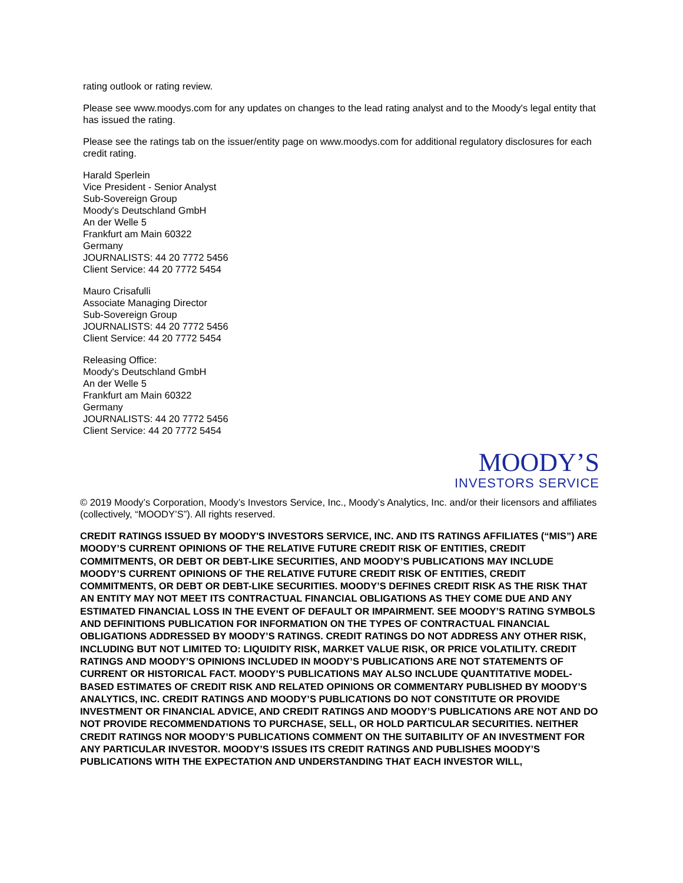rating outlook or rating review.
Please see www.moodys.com for any updates on changes to the lead rating analyst and to the Moody's legal entity that has issued the rating.
Please see the ratings tab on the issuer/entity page on www.moodys.com for additional regulatory disclosures for each credit rating.
Harald Sperlein
Vice President - Senior Analyst
Sub-Sovereign Group
Moody's Deutschland GmbH
An der Welle 5
Frankfurt am Main 60322
Germany
JOURNALISTS: 44 20 7772 5456
Client Service: 44 20 7772 5454
Mauro Crisafulli
Associate Managing Director
Sub-Sovereign Group
JOURNALISTS: 44 20 7772 5456
Client Service: 44 20 7772 5454
Releasing Office:
Moody's Deutschland GmbH
An der Welle 5
Frankfurt am Main 60322
Germany
JOURNALISTS: 44 20 7772 5456
Client Service: 44 20 7772 5454
MOODY’S
INVESTORS SERVICE
© 2019 Moody’s Corporation, Moody’s Investors Service, Inc., Moody’s Analytics, Inc. and/or their licensors and affiliates (collectively, “MOODY’S”). All rights reserved.
CREDIT RATINGS ISSUED BY MOODY'S INVESTORS SERVICE, INC. AND ITS RATINGS AFFILIATES (“MIS”) ARE MOODY’S CURRENT OPINIONS OF THE RELATIVE FUTURE CREDIT RISK OF ENTITIES, CREDIT COMMITMENTS, OR DEBT OR DEBT-LIKE SECURITIES, AND MOODY’S PUBLICATIONS MAY INCLUDE MOODY’S CURRENT OPINIONS OF THE RELATIVE FUTURE CREDIT RISK OF ENTITIES, CREDIT COMMITMENTS, OR DEBT OR DEBT-LIKE SECURITIES. MOODY’S DEFINES CREDIT RISK AS THE RISK THAT AN ENTITY MAY NOT MEET ITS CONTRACTUAL FINANCIAL OBLIGATIONS AS THEY COME DUE AND ANY ESTIMATED FINANCIAL LOSS IN THE EVENT OF DEFAULT OR IMPAIRMENT. SEE MOODY’S RATING SYMBOLS AND DEFINITIONS PUBLICATION FOR INFORMATION ON THE TYPES OF CONTRACTUAL FINANCIAL OBLIGATIONS ADDRESSED BY MOODY’S RATINGS. CREDIT RATINGS DO NOT ADDRESS ANY OTHER RISK, INCLUDING BUT NOT LIMITED TO: LIQUIDITY RISK, MARKET VALUE RISK, OR PRICE VOLATILITY. CREDIT RATINGS AND MOODY’S OPINIONS INCLUDED IN MOODY’S PUBLICATIONS ARE NOT STATEMENTS OF CURRENT OR HISTORICAL FACT. MOODY’S PUBLICATIONS MAY ALSO INCLUDE QUANTITATIVE MODEL-BASED ESTIMATES OF CREDIT RISK AND RELATED OPINIONS OR COMMENTARY PUBLISHED BY MOODY’S ANALYTICS, INC. CREDIT RATINGS AND MOODY’S PUBLICATIONS DO NOT CONSTITUTE OR PROVIDE INVESTMENT OR FINANCIAL ADVICE, AND CREDIT RATINGS AND MOODY’S PUBLICATIONS ARE NOT AND DO NOT PROVIDE RECOMMENDATIONS TO PURCHASE, SELL, OR HOLD PARTICULAR SECURITIES. NEITHER CREDIT RATINGS NOR MOODY’S PUBLICATIONS COMMENT ON THE SUITABILITY OF AN INVESTMENT FOR ANY PARTICULAR INVESTOR. MOODY’S ISSUES ITS CREDIT RATINGS AND PUBLISHES MOODY’S PUBLICATIONS WITH THE EXPECTATION AND UNDERSTANDING THAT EACH INVESTOR WILL,